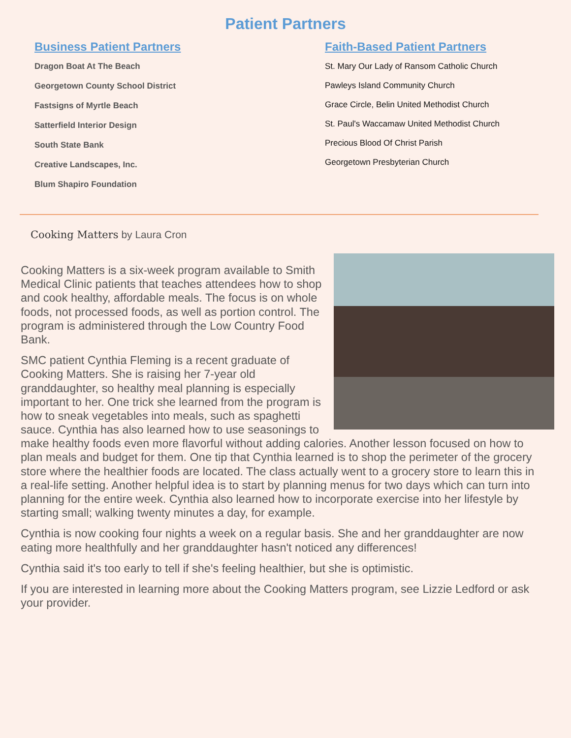Patient Partners
Business Patient Partners
Dragon Boat At The Beach
Georgetown County School District
Fastsigns of Myrtle Beach
Satterfield Interior Design
South State Bank
Creative Landscapes, Inc.
Blum Shapiro Foundation
Faith-Based Patient Partners
St. Mary Our Lady of Ransom Catholic Church
Pawleys Island Community Church
Grace Circle, Belin United Methodist Church
St. Paul's Waccamaw United Methodist Church
Precious Blood Of Christ Parish
Georgetown Presbyterian Church
Cooking Matters by Laura Cron
Cooking Matters is a six-week program available to Smith Medical Clinic patients that teaches attendees how to shop and cook healthy, affordable meals. The focus is on whole foods, not processed foods, as well as portion control. The program is administered through the Low Country Food Bank.
SMC patient Cynthia Fleming is a recent graduate of Cooking Matters. She is raising her 7-year old granddaughter, so healthy meal planning is especially important to her. One trick she learned from the program is how to sneak vegetables into meals, such as spaghetti sauce. Cynthia has also learned how to use seasonings to make healthy foods even more flavorful without adding calories. Another lesson focused on how to plan meals and budget for them. One tip that Cynthia learned is to shop the perimeter of the grocery store where the healthier foods are located. The class actually went to a grocery store to learn this in a real-life setting. Another helpful idea is to start by planning menus for two days which can turn into planning for the entire week. Cynthia also learned how to incorporate exercise into her lifestyle by starting small; walking twenty minutes a day, for example.
Cynthia is now cooking four nights a week on a regular basis. She and her granddaughter are now eating more healthfully and her granddaughter hasn't noticed any differences!
Cynthia said it's too early to tell if she's feeling healthier, but she is optimistic.
If you are interested in learning more about the Cooking Matters program, see Lizzie Ledford or ask your provider.